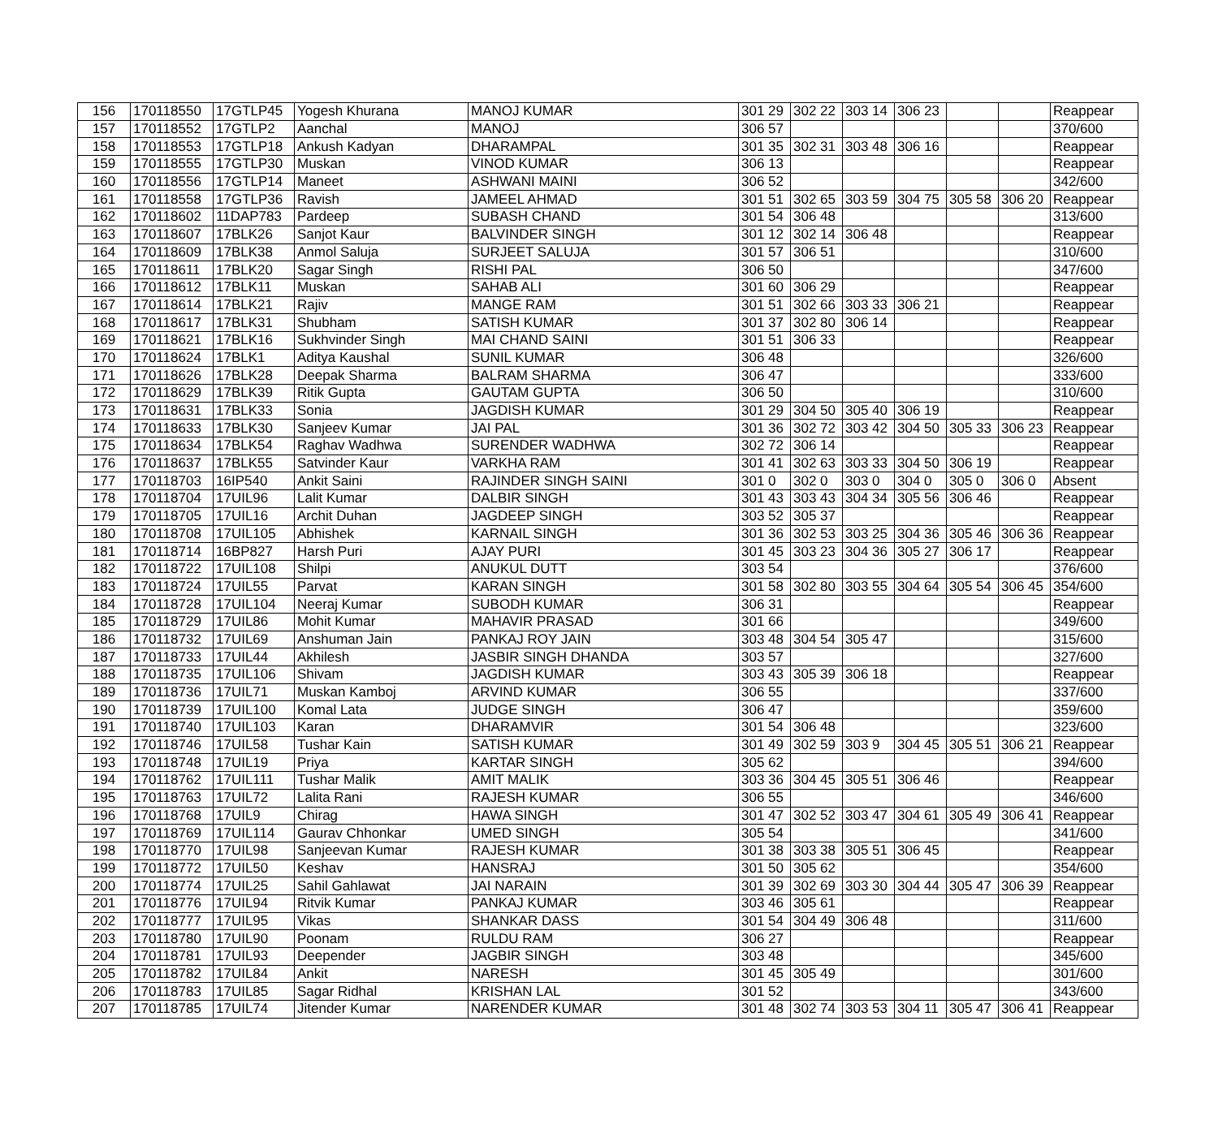| 156 | 170118550 | 17GTLP45 | Yogesh Khurana | MANOJ KUMAR | 301 29 | 302 22 | 303 14 | 306 23 | | | Reappear |
| 157 | 170118552 | 17GTLP2 | Aanchal | MANOJ | 306 57 | | | | | | 370/600 |
| 158 | 170118553 | 17GTLP18 | Ankush Kadyan | DHARAMPAL | 301 35 | 302 31 | 303 48 | 306 16 | | | Reappear |
| 159 | 170118555 | 17GTLP30 | Muskan | VINOD KUMAR | 306 13 | | | | | | Reappear |
| 160 | 170118556 | 17GTLP14 | Maneet | ASHWANI MAINI | 306 52 | | | | | | 342/600 |
| 161 | 170118558 | 17GTLP36 | Ravish | JAMEEL AHMAD | 301 51 | 302 65 | 303 59 | 304 75 | 305 58 | 306 20 | Reappear |
| 162 | 170118602 | 11DAP783 | Pardeep | SUBASH CHAND | 301 54 | 306 48 | | | | | 313/600 |
| 163 | 170118607 | 17BLK26 | Sanjot Kaur | BALVINDER SINGH | 301 12 | 302 14 | 306 48 | | | | Reappear |
| 164 | 170118609 | 17BLK38 | Anmol Saluja | SURJEET SALUJA | 301 57 | 306 51 | | | | | 310/600 |
| 165 | 170118611 | 17BLK20 | Sagar Singh | RISHI PAL | 306 50 | | | | | | 347/600 |
| 166 | 170118612 | 17BLK11 | Muskan | SAHAB ALI | 301 60 | 306 29 | | | | | Reappear |
| 167 | 170118614 | 17BLK21 | Rajiv | MANGE RAM | 301 51 | 302 66 | 303 33 | 306 21 | | | Reappear |
| 168 | 170118617 | 17BLK31 | Shubham | SATISH KUMAR | 301 37 | 302 80 | 306 14 | | | | Reappear |
| 169 | 170118621 | 17BLK16 | Sukhvinder Singh | MAI CHAND SAINI | 301 51 | 306 33 | | | | | Reappear |
| 170 | 170118624 | 17BLK1 | Aditya Kaushal | SUNIL KUMAR | 306 48 | | | | | | 326/600 |
| 171 | 170118626 | 17BLK28 | Deepak Sharma | BALRAM SHARMA | 306 47 | | | | | | 333/600 |
| 172 | 170118629 | 17BLK39 | Ritik Gupta | GAUTAM GUPTA | 306 50 | | | | | | 310/600 |
| 173 | 170118631 | 17BLK33 | Sonia | JAGDISH KUMAR | 301 29 | 304 50 | 305 40 | 306 19 | | | Reappear |
| 174 | 170118633 | 17BLK30 | Sanjeev Kumar | JAI PAL | 301 36 | 302 72 | 303 42 | 304 50 | 305 33 | 306 23 | Reappear |
| 175 | 170118634 | 17BLK54 | Raghav Wadhwa | SURENDER WADHWA | 302 72 | 306 14 | | | | | Reappear |
| 176 | 170118637 | 17BLK55 | Satvinder Kaur | VARKHA RAM | 301 41 | 302 63 | 303 33 | 304 50 | 306 19 | | Reappear |
| 177 | 170118703 | 16IP540 | Ankit Saini | RAJINDER SINGH SAINI | 301 0 | 302 0 | 303 0 | 304 0 | 305 0 | 306 0 | Absent |
| 178 | 170118704 | 17UIL96 | Lalit Kumar | DALBIR SINGH | 301 43 | 303 43 | 304 34 | 305 56 | 306 46 | | Reappear |
| 179 | 170118705 | 17UIL16 | Archit Duhan | JAGDEEP SINGH | 303 52 | 305 37 | | | | | Reappear |
| 180 | 170118708 | 17UIL105 | Abhishek | KARNAIL SINGH | 301 36 | 302 53 | 303 25 | 304 36 | 305 46 | 306 36 | Reappear |
| 181 | 170118714 | 16BP827 | Harsh Puri | AJAY PURI | 301 45 | 303 23 | 304 36 | 305 27 | 306 17 | | Reappear |
| 182 | 170118722 | 17UIL108 | Shilpi | ANUKUL DUTT | 303 54 | | | | | | 376/600 |
| 183 | 170118724 | 17UIL55 | Parvat | KARAN SINGH | 301 58 | 302 80 | 303 55 | 304 64 | 305 54 | 306 45 | 354/600 |
| 184 | 170118728 | 17UIL104 | Neeraj Kumar | SUBODH KUMAR | 306 31 | | | | | | Reappear |
| 185 | 170118729 | 17UIL86 | Mohit Kumar | MAHAVIR PRASAD | 301 66 | | | | | | 349/600 |
| 186 | 170118732 | 17UIL69 | Anshuman Jain | PANKAJ ROY JAIN | 303 48 | 304 54 | 305 47 | | | | 315/600 |
| 187 | 170118733 | 17UIL44 | Akhilesh | JASBIR SINGH DHANDA | 303 57 | | | | | | 327/600 |
| 188 | 170118735 | 17UIL106 | Shivam | JAGDISH KUMAR | 303 43 | 305 39 | 306 18 | | | | Reappear |
| 189 | 170118736 | 17UIL71 | Muskan Kamboj | ARVIND KUMAR | 306 55 | | | | | | 337/600 |
| 190 | 170118739 | 17UIL100 | Komal Lata | JUDGE SINGH | 306 47 | | | | | | 359/600 |
| 191 | 170118740 | 17UIL103 | Karan | DHARAMVIR | 301 54 | 306 48 | | | | | 323/600 |
| 192 | 170118746 | 17UIL58 | Tushar Kain | SATISH KUMAR | 301 49 | 302 59 | 303 9 | 304 45 | 305 51 | 306 21 | Reappear |
| 193 | 170118748 | 17UIL19 | Priya | KARTAR SINGH | 305 62 | | | | | | 394/600 |
| 194 | 170118762 | 17UIL111 | Tushar Malik | AMIT MALIK | 303 36 | 304 45 | 305 51 | 306 46 | | | Reappear |
| 195 | 170118763 | 17UIL72 | Lalita Rani | RAJESH KUMAR | 306 55 | | | | | | 346/600 |
| 196 | 170118768 | 17UIL9 | Chirag | HAWA SINGH | 301 47 | 302 52 | 303 47 | 304 61 | 305 49 | 306 41 | Reappear |
| 197 | 170118769 | 17UIL114 | Gaurav Chhonkar | UMED SINGH | 305 54 | | | | | | 341/600 |
| 198 | 170118770 | 17UIL98 | Sanjeevan Kumar | RAJESH KUMAR | 301 38 | 303 38 | 305 51 | 306 45 | | | Reappear |
| 199 | 170118772 | 17UIL50 | Keshav | HANSRAJ | 301 50 | 305 62 | | | | | 354/600 |
| 200 | 170118774 | 17UIL25 | Sahil Gahlawat | JAI NARAIN | 301 39 | 302 69 | 303 30 | 304 44 | 305 47 | 306 39 | Reappear |
| 201 | 170118776 | 17UIL94 | Ritvik Kumar | PANKAJ KUMAR | 303 46 | 305 61 | | | | | Reappear |
| 202 | 170118777 | 17UIL95 | Vikas | SHANKAR DASS | 301 54 | 304 49 | 306 48 | | | | 311/600 |
| 203 | 170118780 | 17UIL90 | Poonam | RULDU RAM | 306 27 | | | | | | Reappear |
| 204 | 170118781 | 17UIL93 | Deepender | JAGBIR SINGH | 303 48 | | | | | | 345/600 |
| 205 | 170118782 | 17UIL84 | Ankit | NARESH | 301 45 | 305 49 | | | | | 301/600 |
| 206 | 170118783 | 17UIL85 | Sagar Ridhal | KRISHAN LAL | 301 52 | | | | | | 343/600 |
| 207 | 170118785 | 17UIL74 | Jitender Kumar | NARENDER KUMAR | 301 48 | 302 74 | 303 53 | 304 11 | 305 47 | 306 41 | Reappear |